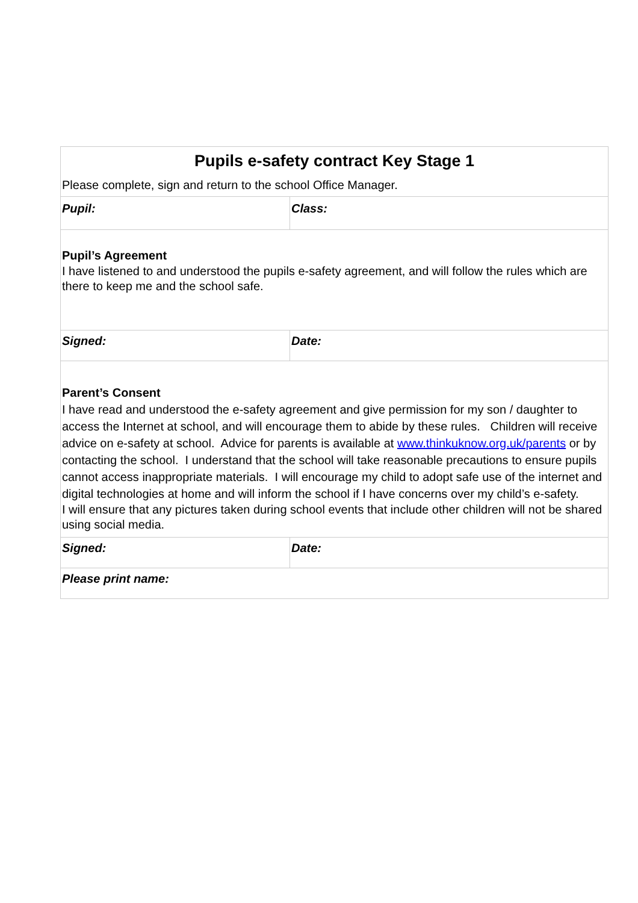| Pupils e-safety contract Key Stage 1 Please complete, sign and return to the school Office Manager. | |
| Pupil: | Class: |
| Pupil’s Agreement I have listened to and understood the pupils e-safety agreement, and will follow the rules which are there to keep me and the school safe. | |
| Signed: | Date: |
| Parent’s Consent I have read and understood the e-safety agreement and give permission for my son / daughter to access the Internet at school, and will encourage them to abide by these rules. Children will receive advice on e-safety at school. Advice for parents is available at www.thinkuknow.org.uk/parents or by contacting the school. I understand that the school will take reasonable precautions to ensure pupils cannot access inappropriate materials. I will encourage my child to adopt safe use of the internet and digital technologies at home and will inform the school if I have concerns over my child’s e-safety. I will ensure that any pictures taken during school events that include other children will not be shared using social media. | |
| Signed: | Date: |
| Please print name: | |